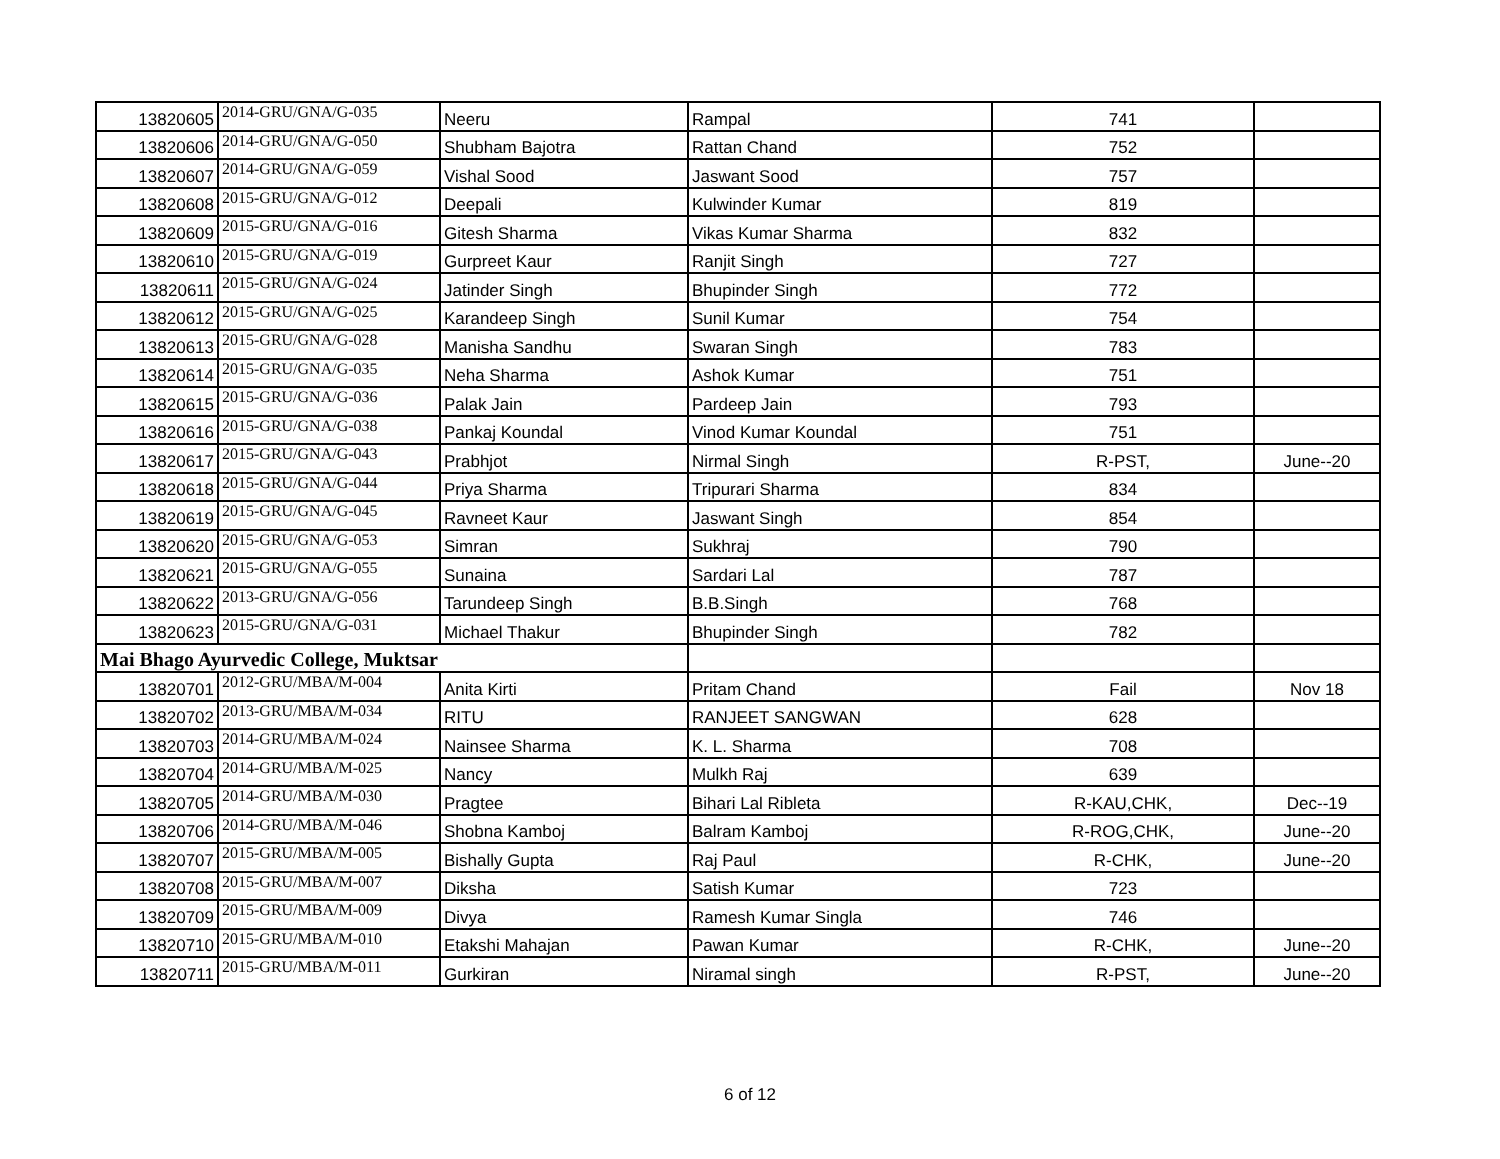| 13820605 | 2014-GRU/GNA/G-035 | Neeru | Rampal | 741 | |
| 13820606 | 2014-GRU/GNA/G-050 | Shubham Bajotra | Rattan Chand | 752 | |
| 13820607 | 2014-GRU/GNA/G-059 | Vishal Sood | Jaswant Sood | 757 | |
| 13820608 | 2015-GRU/GNA/G-012 | Deepali | Kulwinder Kumar | 819 | |
| 13820609 | 2015-GRU/GNA/G-016 | Gitesh Sharma | Vikas Kumar Sharma | 832 | |
| 13820610 | 2015-GRU/GNA/G-019 | Gurpreet Kaur | Ranjit Singh | 727 | |
| 13820611 | 2015-GRU/GNA/G-024 | Jatinder Singh | Bhupinder Singh | 772 | |
| 13820612 | 2015-GRU/GNA/G-025 | Karandeep Singh | Sunil Kumar | 754 | |
| 13820613 | 2015-GRU/GNA/G-028 | Manisha Sandhu | Swaran Singh | 783 | |
| 13820614 | 2015-GRU/GNA/G-035 | Neha Sharma | Ashok Kumar | 751 | |
| 13820615 | 2015-GRU/GNA/G-036 | Palak Jain | Pardeep Jain | 793 | |
| 13820616 | 2015-GRU/GNA/G-038 | Pankaj Koundal | Vinod Kumar Koundal | 751 | |
| 13820617 | 2015-GRU/GNA/G-043 | Prabhjot | Nirmal Singh | R-PST, | June--20 |
| 13820618 | 2015-GRU/GNA/G-044 | Priya Sharma | Tripurari Sharma | 834 | |
| 13820619 | 2015-GRU/GNA/G-045 | Ravneet Kaur | Jaswant Singh | 854 | |
| 13820620 | 2015-GRU/GNA/G-053 | Simran | Sukhraj | 790 | |
| 13820621 | 2015-GRU/GNA/G-055 | Sunaina | Sardari Lal | 787 | |
| 13820622 | 2013-GRU/GNA/G-056 | Tarundeep Singh | B.B.Singh | 768 | |
| 13820623 | 2015-GRU/GNA/G-031 | Michael Thakur | Bhupinder Singh | 782 | |
| Mai Bhago Ayurvedic College, Muktsar | | | | | |
| 13820701 | 2012-GRU/MBA/M-004 | Anita Kirti | Pritam Chand | Fail | Nov 18 |
| 13820702 | 2013-GRU/MBA/M-034 | RITU | RANJEET SANGWAN | 628 | |
| 13820703 | 2014-GRU/MBA/M-024 | Nainsee Sharma | K. L. Sharma | 708 | |
| 13820704 | 2014-GRU/MBA/M-025 | Nancy | Mulkh Raj | 639 | |
| 13820705 | 2014-GRU/MBA/M-030 | Pragtee | Bihari Lal Ribleta | R-KAU,CHK, | Dec--19 |
| 13820706 | 2014-GRU/MBA/M-046 | Shobna Kamboj | Balram Kamboj | R-ROG,CHK, | June--20 |
| 13820707 | 2015-GRU/MBA/M-005 | Bishally Gupta | Raj Paul | R-CHK, | June--20 |
| 13820708 | 2015-GRU/MBA/M-007 | Diksha | Satish Kumar | 723 | |
| 13820709 | 2015-GRU/MBA/M-009 | Divya | Ramesh Kumar Singla | 746 | |
| 13820710 | 2015-GRU/MBA/M-010 | Etakshi Mahajan | Pawan Kumar | R-CHK, | June--20 |
| 13820711 | 2015-GRU/MBA/M-011 | Gurkiran | Niramal singh | R-PST, | June--20 |
6 of 12